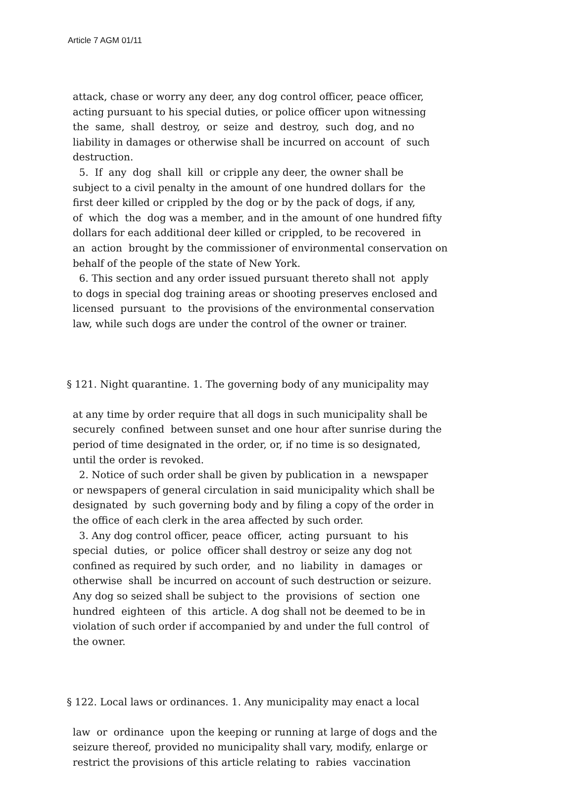Article 7 AGM 01/11
attack, chase or worry any deer, any dog control officer, peace officer, acting pursuant to his special duties, or police officer upon witnessing the same, shall destroy, or seize and destroy, such dog, and no liability in damages or otherwise shall be incurred on account of such destruction. 5. If any dog shall kill or cripple any deer, the owner shall be subject to a civil penalty in the amount of one hundred dollars for the first deer killed or crippled by the dog or by the pack of dogs, if any, of which the dog was a member, and in the amount of one hundred fifty dollars for each additional deer killed or crippled, to be recovered in an action brought by the commissioner of environmental conservation on behalf of the people of the state of New York. 6. This section and any order issued pursuant thereto shall not apply to dogs in special dog training areas or shooting preserves enclosed and licensed pursuant to the provisions of the environmental conservation law, while such dogs are under the control of the owner or trainer.
§ 121. Night quarantine. 1. The governing body of any municipality may
at any time by order require that all dogs in such municipality shall be securely confined between sunset and one hour after sunrise during the period of time designated in the order, or, if no time is so designated, until the order is revoked. 2. Notice of such order shall be given by publication in a newspaper or newspapers of general circulation in said municipality which shall be designated by such governing body and by filing a copy of the order in the office of each clerk in the area affected by such order. 3. Any dog control officer, peace officer, acting pursuant to his special duties, or police officer shall destroy or seize any dog not confined as required by such order, and no liability in damages or otherwise shall be incurred on account of such destruction or seizure. Any dog so seized shall be subject to the provisions of section one hundred eighteen of this article. A dog shall not be deemed to be in violation of such order if accompanied by and under the full control of the owner.
§ 122. Local laws or ordinances. 1. Any municipality may enact a local
law or ordinance upon the keeping or running at large of dogs and the seizure thereof, provided no municipality shall vary, modify, enlarge or restrict the provisions of this article relating to rabies vaccination